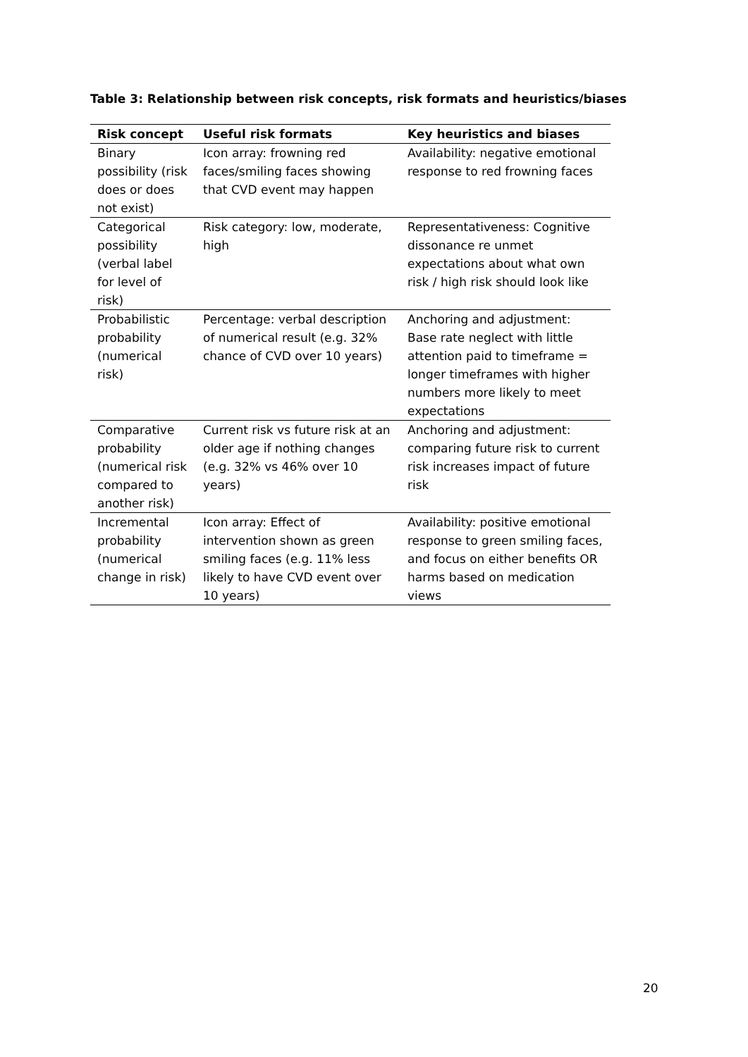Table 3: Relationship between risk concepts, risk formats and heuristics/biases
| Risk concept | Useful risk formats | Key heuristics and biases |
| --- | --- | --- |
| Binary possibility (risk does or does not exist) | Icon array: frowning red faces/smiling faces showing that CVD event may happen | Availability: negative emotional response to red frowning faces |
| Categorical possibility (verbal label for level of risk) | Risk category: low, moderate, high | Representativeness: Cognitive dissonance re unmet expectations about what own risk / high risk should look like |
| Probabilistic probability (numerical risk) | Percentage: verbal description of numerical result (e.g. 32% chance of CVD over 10 years) | Anchoring and adjustment: Base rate neglect with little attention paid to timeframe = longer timeframes with higher numbers more likely to meet expectations |
| Comparative probability (numerical risk compared to another risk) | Current risk vs future risk at an older age if nothing changes (e.g. 32% vs 46% over 10 years) | Anchoring and adjustment: comparing future risk to current risk increases impact of future risk |
| Incremental probability (numerical change in risk) | Icon array: Effect of intervention shown as green smiling faces (e.g. 11% less likely to have CVD event over 10 years) | Availability: positive emotional response to green smiling faces, and focus on either benefits OR harms based on medication views |
20